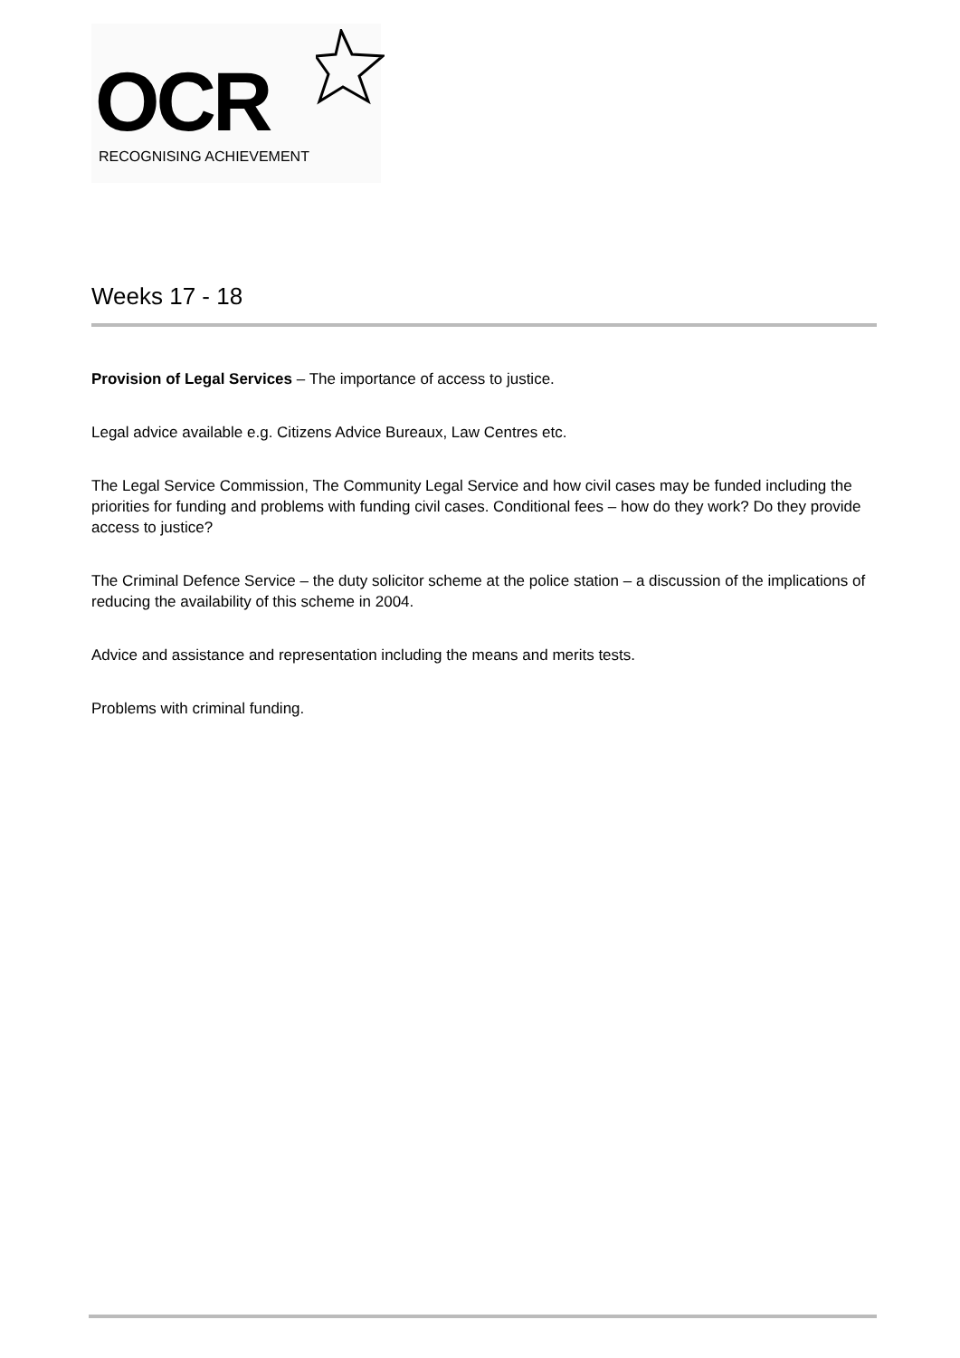OCR
RECOGNISING ACHIEVEMENT
Weeks 17 - 18
Provision of Legal Services – The importance of access to justice.
Legal advice available e.g. Citizens Advice Bureaux, Law Centres etc.
The Legal Service Commission, The Community Legal Service and how civil cases may be funded including the priorities for funding and problems with funding civil cases. Conditional fees – how do they work? Do they provide access to justice?
The Criminal Defence Service – the duty solicitor scheme at the police station – a discussion of the implications of reducing the availability of this scheme in 2004.
Advice and assistance and representation including the means and merits tests.
Problems with criminal funding.